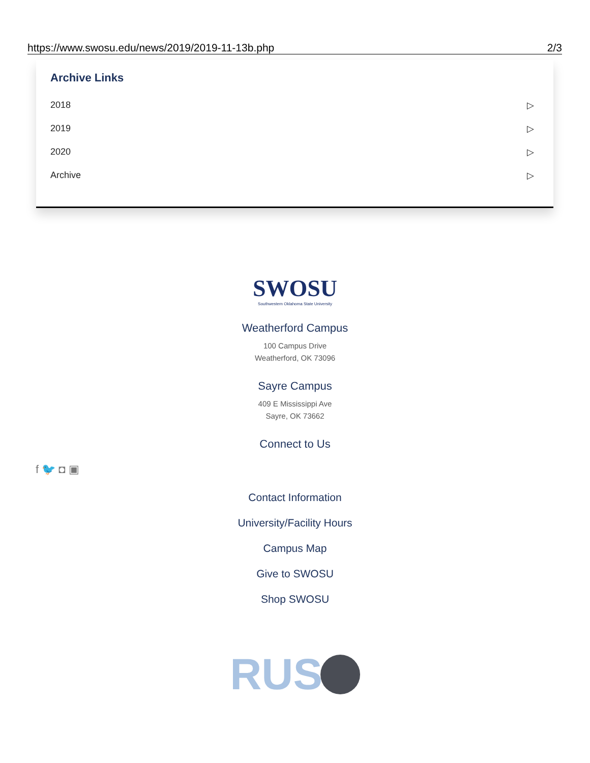https://www.swosu.edu/news/2019/2019-11-13b.php 2/3
Archive Links
2018 ▷
2019 ▷
2020 ▷
Archive ▷
SWOSU
Southwestern Oklahoma State University
Weatherford Campus
100 Campus Drive
Weatherford, OK 73096
Sayre Campus
409 E Mississippi Ave
Sayre, OK 73662
Connect to Us
Contact Information
University/Facility Hours
Campus Map
Give to SWOSU
Shop SWOSU
RUS
f 🐦 ◘ ▣